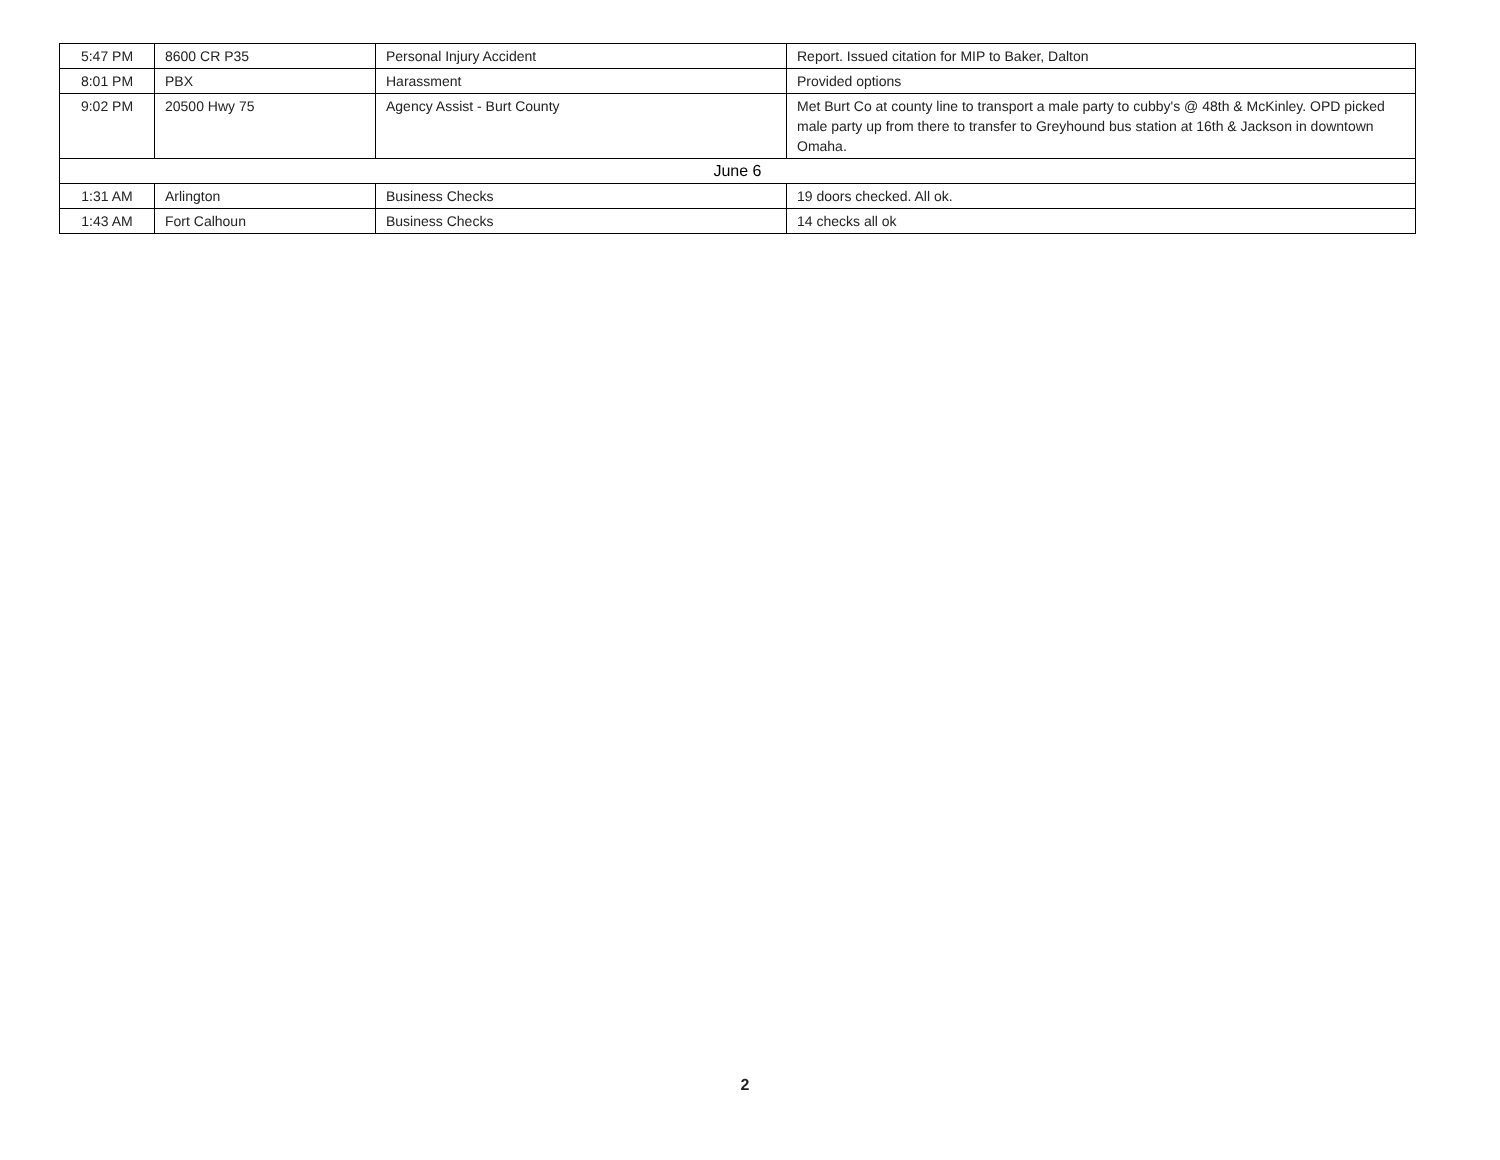| 5:47 PM | 8600 CR P35 | Personal Injury Accident | Report. Issued citation for MIP to Baker, Dalton |
| 8:01 PM | PBX | Harassment | Provided options |
| 9:02 PM | 20500 Hwy 75 | Agency Assist - Burt County | Met Burt Co at county line to transport a male party to cubby's @ 48th & McKinley. OPD picked male party up from there to transfer to Greyhound bus station at 16th & Jackson in downtown Omaha. |
| June 6 | | | |
| 1:31 AM | Arlington | Business Checks | 19 doors checked. All ok. |
| 1:43 AM | Fort Calhoun | Business Checks | 14 checks all ok |
2